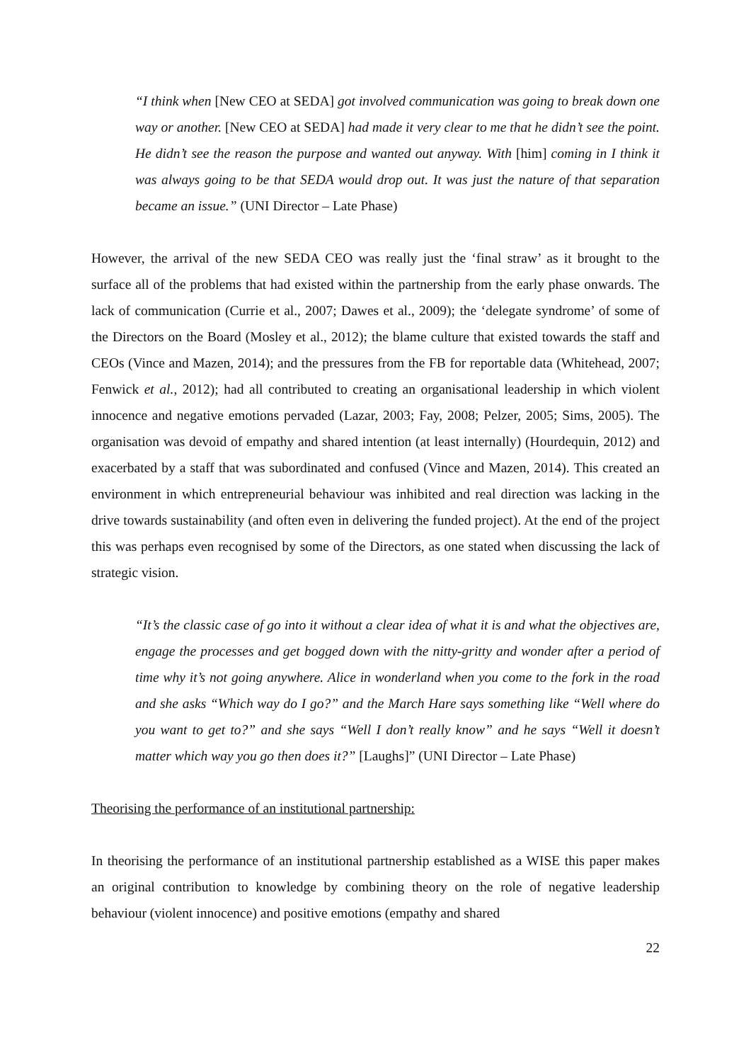“I think when [New CEO at SEDA] got involved communication was going to break down one way or another. [New CEO at SEDA] had made it very clear to me that he didn’t see the point. He didn’t see the reason the purpose and wanted out anyway. With [him] coming in I think it was always going to be that SEDA would drop out. It was just the nature of that separation became an issue.” (UNI Director – Late Phase)
However, the arrival of the new SEDA CEO was really just the ‘final straw’ as it brought to the surface all of the problems that had existed within the partnership from the early phase onwards. The lack of communication (Currie et al., 2007; Dawes et al., 2009); the ‘delegate syndrome’ of some of the Directors on the Board (Mosley et al., 2012); the blame culture that existed towards the staff and CEOs (Vince and Mazen, 2014); and the pressures from the FB for reportable data (Whitehead, 2007; Fenwick et al., 2012); had all contributed to creating an organisational leadership in which violent innocence and negative emotions pervaded (Lazar, 2003; Fay, 2008; Pelzer, 2005; Sims, 2005). The organisation was devoid of empathy and shared intention (at least internally) (Hourdequin, 2012) and exacerbated by a staff that was subordinated and confused (Vince and Mazen, 2014). This created an environment in which entrepreneurial behaviour was inhibited and real direction was lacking in the drive towards sustainability (and often even in delivering the funded project). At the end of the project this was perhaps even recognised by some of the Directors, as one stated when discussing the lack of strategic vision.
“It’s the classic case of go into it without a clear idea of what it is and what the objectives are, engage the processes and get bogged down with the nitty-gritty and wonder after a period of time why it’s not going anywhere. Alice in wonderland when you come to the fork in the road and she asks “Which way do I go?” and the March Hare says something like “Well where do you want to get to?” and she says “Well I don’t really know” and he says “Well it doesn’t matter which way you go then does it?” [Laughs]” (UNI Director – Late Phase)
Theorising the performance of an institutional partnership:
In theorising the performance of an institutional partnership established as a WISE this paper makes an original contribution to knowledge by combining theory on the role of negative leadership behaviour (violent innocence) and positive emotions (empathy and shared
22